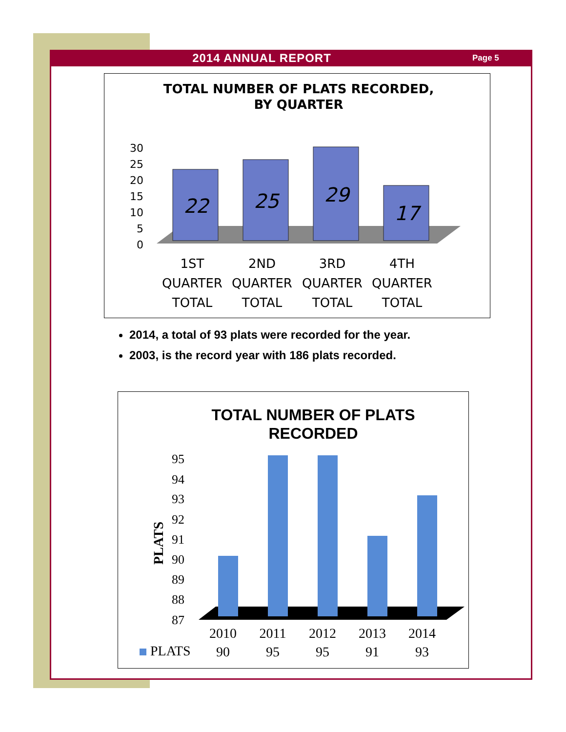2014 ANNUAL REPORT
Page 5
TOTAL NUMBER OF PLATS RECORDED,
BY QUARTER
30
25
20
15
10
5
0
22
25
29
17
1ST
2ND
3RD
4TH
QUARTER
QUARTER
QUARTER
QUARTER
TOTAL
TOTAL
TOTAL
TOTAL
2014, a total of 93 plats were recorded for the year.
2003, is the record year with 186 plats recorded.
TOTAL NUMBER OF PLATS
RECORDED
PLATS
95
94
93
92
91
90
89
88
87
2010
2011
2012
2013
2014
90
95
95
91
93
PLATS